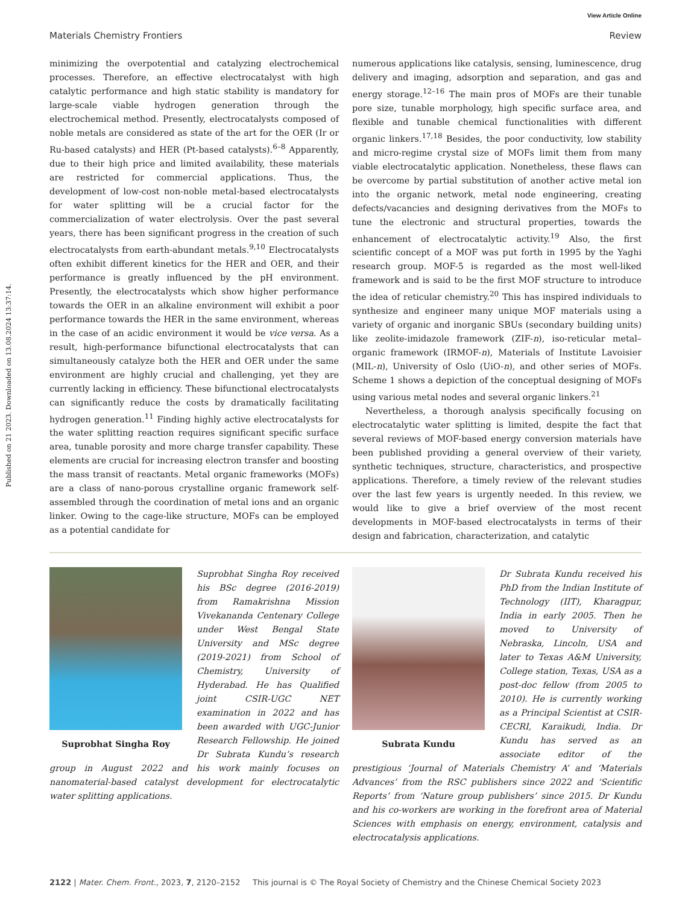View Article Online
Materials Chemistry Frontiers Review
Published on 21 2023. Downloaded on 13.08.2024 13:37:14.
minimizing the overpotential and catalyzing electrochemical processes. Therefore, an effective electrocatalyst with high catalytic performance and high static stability is mandatory for large-scale viable hydrogen generation through the electrochemical method. Presently, electrocatalysts composed of noble metals are considered as state of the art for the OER (Ir or Ru-based catalysts) and HER (Pt-based catalysts).<sup>6–8</sup> Apparently, due to their high price and limited availability, these materials are restricted for commercial applications. Thus, the development of low-cost non-noble metal-based electrocatalysts for water splitting will be a crucial factor for the commercialization of water electrolysis. Over the past several years, there has been significant progress in the creation of such electrocatalysts from earth-abundant metals.<sup>9,10</sup> Electrocatalysts often exhibit different kinetics for the HER and OER, and their performance is greatly influenced by the pH environment. Presently, the electrocatalysts which show higher performance towards the OER in an alkaline environment will exhibit a poor performance towards the HER in the same environment, whereas in the case of an acidic environment it would be vice versa. As a result, high-performance bifunctional electrocatalysts that can simultaneously catalyze both the HER and OER under the same environment are highly crucial and challenging, yet they are currently lacking in efficiency. These bifunctional electrocatalysts can significantly reduce the costs by dramatically facilitating hydrogen generation.<sup>11</sup> Finding highly active electrocatalysts for the water splitting reaction requires significant specific surface area, tunable porosity and more charge transfer capability. These elements are crucial for increasing electron transfer and boosting the mass transit of reactants. Metal organic frameworks (MOFs) are a class of nano-porous crystalline organic framework self-assembled through the coordination of metal ions and an organic linker. Owing to the cage-like structure, MOFs can be employed as a potential candidate for
numerous applications like catalysis, sensing, luminescence, drug delivery and imaging, adsorption and separation, and gas and energy storage.<sup>12–16</sup> The main pros of MOFs are their tunable pore size, tunable morphology, high specific surface area, and flexible and tunable chemical functionalities with different organic linkers.<sup>17,18</sup> Besides, the poor conductivity, low stability and micro-regime crystal size of MOFs limit them from many viable electrocatalytic application. Nonetheless, these flaws can be overcome by partial substitution of another active metal ion into the organic network, metal node engineering, creating defects/vacancies and designing derivatives from the MOFs to tune the electronic and structural properties, towards the enhancement of electrocatalytic activity.<sup>19</sup> Also, the first scientific concept of a MOF was put forth in 1995 by the Yaghi research group. MOF-5 is regarded as the most well-liked framework and is said to be the first MOF structure to introduce the idea of reticular chemistry.<sup>20</sup> This has inspired individuals to synthesize and engineer many unique MOF materials using a variety of organic and inorganic SBUs (secondary building units) like zeolite-imidazole framework (ZIF-n), iso-reticular metal–organic framework (IRMOF-n), Materials of Institute Lavoisier (MIL-n), University of Oslo (UiO-n), and other series of MOFs. Scheme 1 shows a depiction of the conceptual designing of MOFs using various metal nodes and several organic linkers.<sup>21</sup>
Nevertheless, a thorough analysis specifically focusing on electrocatalytic water splitting is limited, despite the fact that several reviews of MOF-based energy conversion materials have been published providing a general overview of their variety, synthetic techniques, structure, characteristics, and prospective applications. Therefore, a timely review of the relevant studies over the last few years is urgently needed. In this review, we would like to give a brief overview of the most recent developments in MOF-based electrocatalysts in terms of their design and fabrication, characterization, and catalytic
Suprobhat Singha Roy
Suprobhat Singha Roy received his BSc degree (2016-2019) from Ramakrishna Mission Vivekananda Centenary College under West Bengal State University and MSc degree (2019-2021) from School of Chemistry, University of Hyderabad. He has Qualified joint CSIR-UGC NET examination in 2022 and has been awarded with UGC-Junior Research Fellowship. He joined Dr Subrata Kundu’s research group in August 2022 and his work mainly focuses on nanomaterial-based catalyst development for electrocatalytic water splitting applications.
Subrata Kundu
Dr Subrata Kundu received his PhD from the Indian Institute of Technology (IIT), Kharagpur, India in early 2005. Then he moved to University of Nebraska, Lincoln, USA and later to Texas A&M University, College station, Texas, USA as a post-doc fellow (from 2005 to 2010). He is currently working as a Principal Scientist at CSIR-CECRI, Karaikudi, India. Dr Kundu has served as an associate editor of the prestigious ‘Journal of Materials Chemistry A’ and ‘Materials Advances’ from the RSC publishers since 2022 and ‘Scientific Reports’ from ‘Nature group publishers’ since 2015. Dr Kundu and his co-workers are working in the forefront area of Material Sciences with emphasis on energy, environment, catalysis and electrocatalysis applications.
2122 | Mater. Chem. Front., 2023, 7, 2120–2152 This journal is © The Royal Society of Chemistry and the Chinese Chemical Society 2023